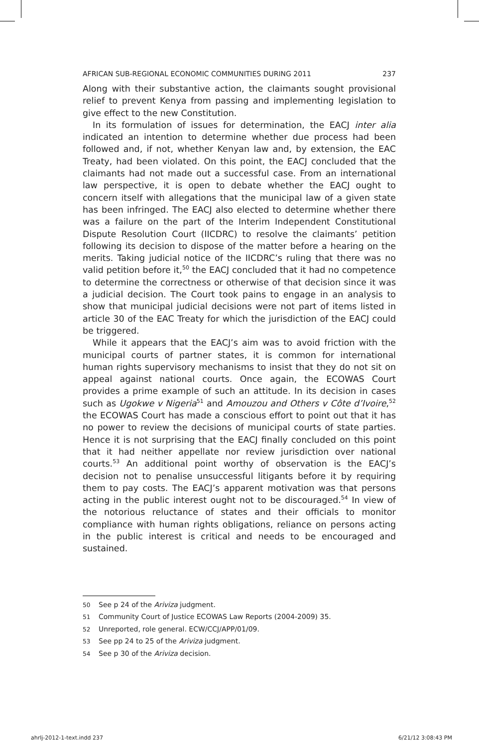AFRICAN SUB-REGIONAL ECONOMIC COMMUNITIES DURING 2011 237
Along with their substantive action, the claimants sought provisional relief to prevent Kenya from passing and implementing legislation to give effect to the new Constitution.
In its formulation of issues for determination, the EACJ inter alia indicated an intention to determine whether due process had been followed and, if not, whether Kenyan law and, by extension, the EAC Treaty, had been violated. On this point, the EACJ concluded that the claimants had not made out a successful case. From an international law perspective, it is open to debate whether the EACJ ought to concern itself with allegations that the municipal law of a given state has been infringed. The EACJ also elected to determine whether there was a failure on the part of the Interim Independent Constitutional Dispute Resolution Court (IICDRC) to resolve the claimants’ petition following its decision to dispose of the matter before a hearing on the merits. Taking judicial notice of the IICDRC’s ruling that there was no valid petition before it,<sup>50</sup> the EACJ concluded that it had no competence to determine the correctness or otherwise of that decision since it was a judicial decision. The Court took pains to engage in an analysis to show that municipal judicial decisions were not part of items listed in article 30 of the EAC Treaty for which the jurisdiction of the EACJ could be triggered.
While it appears that the EACJ’s aim was to avoid friction with the municipal courts of partner states, it is common for international human rights supervisory mechanisms to insist that they do not sit on appeal against national courts. Once again, the ECOWAS Court provides a prime example of such an attitude. In its decision in cases such as Ugokwe v Nigeria<sup>51</sup> and Amouzou and Others v Côte d’Ivoire,<sup>52</sup> the ECOWAS Court has made a conscious effort to point out that it has no power to review the decisions of municipal courts of state parties. Hence it is not surprising that the EACJ finally concluded on this point that it had neither appellate nor review jurisdiction over national courts.<sup>53</sup> An additional point worthy of observation is the EACJ’s decision not to penalise unsuccessful litigants before it by requiring them to pay costs. The EACJ’s apparent motivation was that persons acting in the public interest ought not to be discouraged.<sup>54</sup> In view of the notorious reluctance of states and their officials to monitor compliance with human rights obligations, reliance on persons acting in the public interest is critical and needs to be encouraged and sustained.
50 See p 24 of the Ariviza judgment.
51 Community Court of Justice ECOWAS Law Reports (2004-2009) 35.
52 Unreported, role general. ECW/CCJ/APP/01/09.
53 See pp 24 to 25 of the Ariviza judgment.
54 See p 30 of the Ariviza decision.
ahrlj-2012-1-text.indd 237 6/21/12 3:08:43 PM